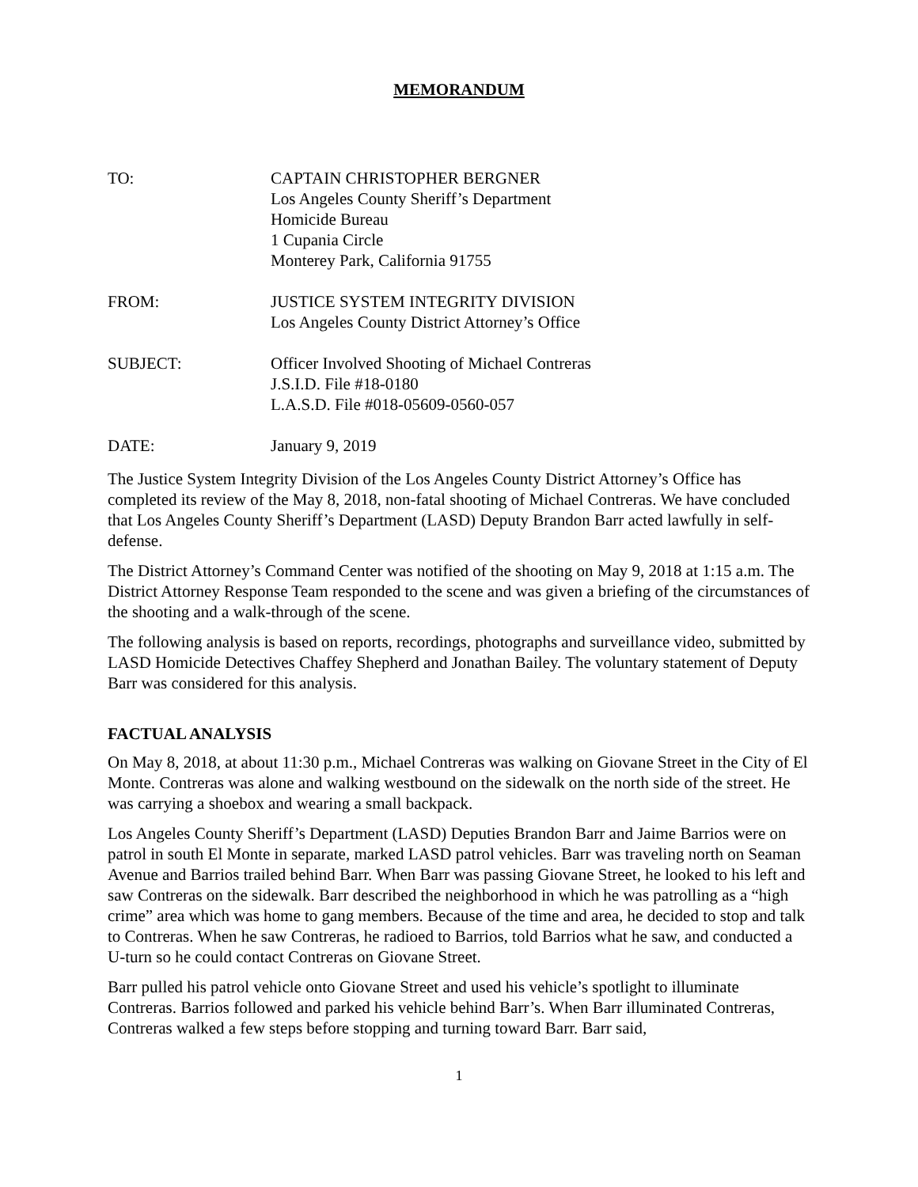MEMORANDUM
TO: CAPTAIN CHRISTOPHER BERGNER
Los Angeles County Sheriff’s Department
Homicide Bureau
1 Cupania Circle
Monterey Park, California 91755
FROM: JUSTICE SYSTEM INTEGRITY DIVISION
Los Angeles County District Attorney’s Office
SUBJECT: Officer Involved Shooting of Michael Contreras
J.S.I.D. File #18-0180
L.A.S.D. File #018-05609-0560-057
DATE: January 9, 2019
The Justice System Integrity Division of the Los Angeles County District Attorney’s Office has completed its review of the May 8, 2018, non-fatal shooting of Michael Contreras. We have concluded that Los Angeles County Sheriff’s Department (LASD) Deputy Brandon Barr acted lawfully in self-defense.
The District Attorney’s Command Center was notified of the shooting on May 9, 2018 at 1:15 a.m. The District Attorney Response Team responded to the scene and was given a briefing of the circumstances of the shooting and a walk-through of the scene.
The following analysis is based on reports, recordings, photographs and surveillance video, submitted by LASD Homicide Detectives Chaffey Shepherd and Jonathan Bailey. The voluntary statement of Deputy Barr was considered for this analysis.
FACTUAL ANALYSIS
On May 8, 2018, at about 11:30 p.m., Michael Contreras was walking on Giovane Street in the City of El Monte. Contreras was alone and walking westbound on the sidewalk on the north side of the street. He was carrying a shoebox and wearing a small backpack.
Los Angeles County Sheriff’s Department (LASD) Deputies Brandon Barr and Jaime Barrios were on patrol in south El Monte in separate, marked LASD patrol vehicles. Barr was traveling north on Seaman Avenue and Barrios trailed behind Barr. When Barr was passing Giovane Street, he looked to his left and saw Contreras on the sidewalk. Barr described the neighborhood in which he was patrolling as a “high crime” area which was home to gang members. Because of the time and area, he decided to stop and talk to Contreras. When he saw Contreras, he radioed to Barrios, told Barrios what he saw, and conducted a U-turn so he could contact Contreras on Giovane Street.
Barr pulled his patrol vehicle onto Giovane Street and used his vehicle’s spotlight to illuminate Contreras. Barrios followed and parked his vehicle behind Barr’s. When Barr illuminated Contreras, Contreras walked a few steps before stopping and turning toward Barr. Barr said,
1